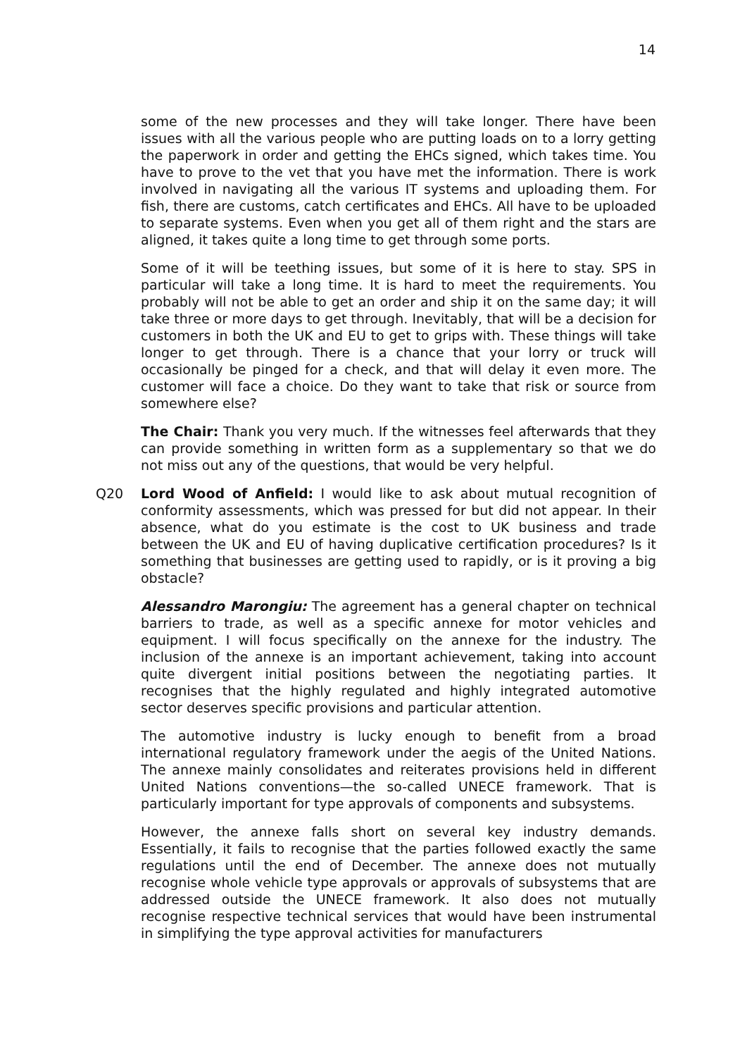14
some of the new processes and they will take longer. There have been issues with all the various people who are putting loads on to a lorry getting the paperwork in order and getting the EHCs signed, which takes time. You have to prove to the vet that you have met the information. There is work involved in navigating all the various IT systems and uploading them. For fish, there are customs, catch certificates and EHCs. All have to be uploaded to separate systems. Even when you get all of them right and the stars are aligned, it takes quite a long time to get through some ports.
Some of it will be teething issues, but some of it is here to stay. SPS in particular will take a long time. It is hard to meet the requirements. You probably will not be able to get an order and ship it on the same day; it will take three or more days to get through. Inevitably, that will be a decision for customers in both the UK and EU to get to grips with. These things will take longer to get through. There is a chance that your lorry or truck will occasionally be pinged for a check, and that will delay it even more. The customer will face a choice. Do they want to take that risk or source from somewhere else?
The Chair: Thank you very much. If the witnesses feel afterwards that they can provide something in written form as a supplementary so that we do not miss out any of the questions, that would be very helpful.
Q20 Lord Wood of Anfield: I would like to ask about mutual recognition of conformity assessments, which was pressed for but did not appear. In their absence, what do you estimate is the cost to UK business and trade between the UK and EU of having duplicative certification procedures? Is it something that businesses are getting used to rapidly, or is it proving a big obstacle?
Alessandro Marongiu: The agreement has a general chapter on technical barriers to trade, as well as a specific annexe for motor vehicles and equipment. I will focus specifically on the annexe for the industry. The inclusion of the annexe is an important achievement, taking into account quite divergent initial positions between the negotiating parties. It recognises that the highly regulated and highly integrated automotive sector deserves specific provisions and particular attention.
The automotive industry is lucky enough to benefit from a broad international regulatory framework under the aegis of the United Nations. The annexe mainly consolidates and reiterates provisions held in different United Nations conventions—the so-called UNECE framework. That is particularly important for type approvals of components and subsystems.
However, the annexe falls short on several key industry demands. Essentially, it fails to recognise that the parties followed exactly the same regulations until the end of December. The annexe does not mutually recognise whole vehicle type approvals or approvals of subsystems that are addressed outside the UNECE framework. It also does not mutually recognise respective technical services that would have been instrumental in simplifying the type approval activities for manufacturers